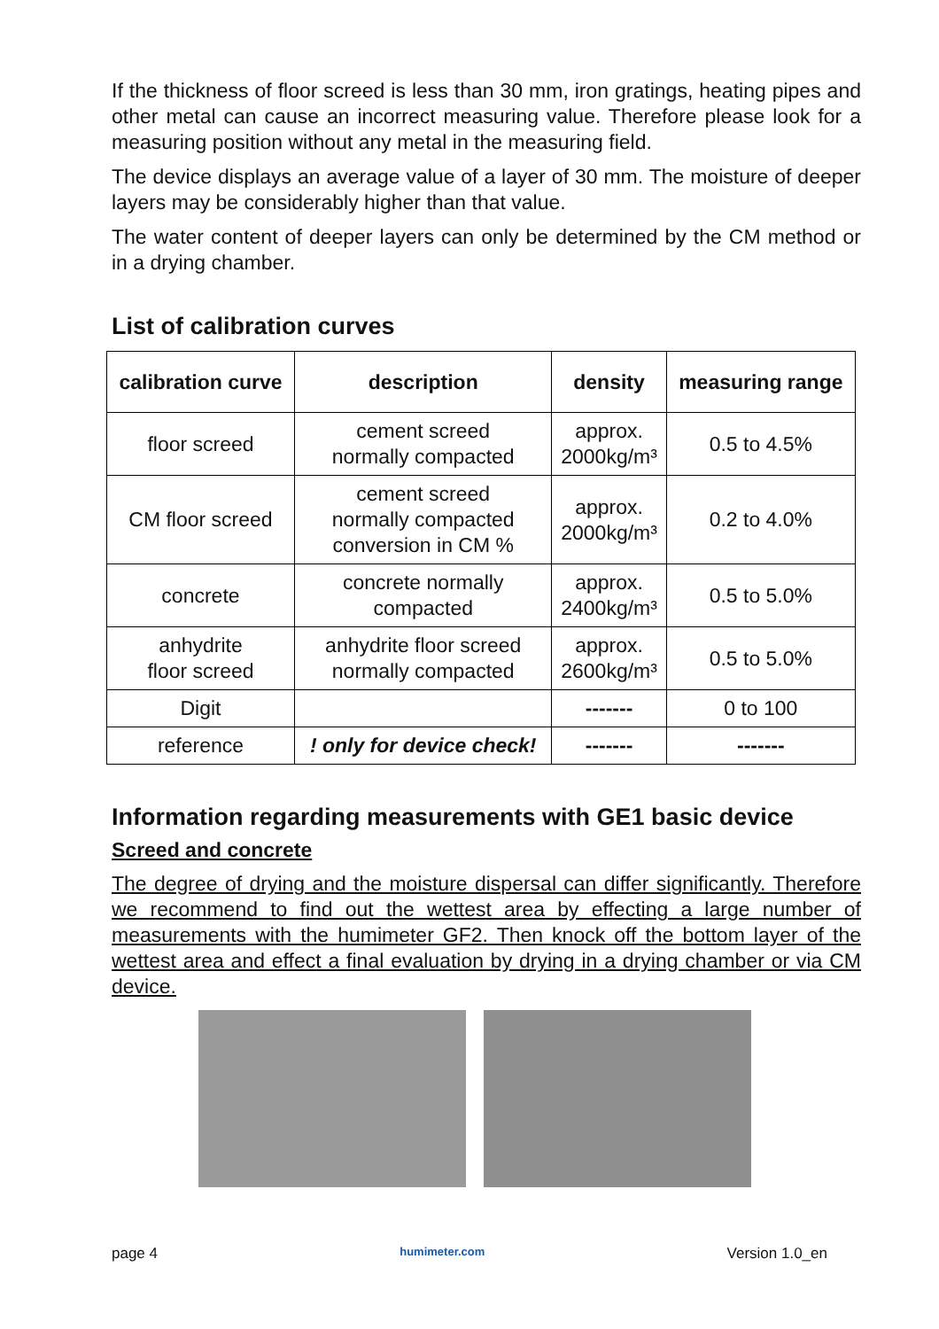If the thickness of floor screed is less than 30 mm, iron gratings, heating pipes and other metal can cause an incorrect measuring value. Therefore please look for a measuring position without any metal in the measuring field.
The device displays an average value of a layer of 30 mm. The moisture of deeper layers may be considerably higher than that value.
The water content of deeper layers can only be determined by the CM method or in a drying chamber.
List of calibration curves
| calibration curve | description | density | measuring range |
| --- | --- | --- | --- |
| floor screed | cement screed normally compacted | approx. 2000kg/m³ | 0.5 to 4.5% |
| CM floor screed | cement screed normally compacted conversion in CM % | approx. 2000kg/m³ | 0.2 to 4.0% |
| concrete | concrete normally compacted | approx. 2400kg/m³ | 0.5 to 5.0% |
| anhydrite floor screed | anhydrite floor screed normally compacted | approx. 2600kg/m³ | 0.5 to 5.0% |
| Digit | | ------- | 0 to 100 |
| reference | ! only for device check! | ------- | ------- |
Information regarding measurements with GE1 basic device
Screed and concrete
The degree of drying and the moisture dispersal can differ significantly. Therefore we recommend to find out the wettest area by effecting a large number of measurements with the humimeter GF2. Then knock off the bottom layer of the wettest area and effect a final evaluation by drying in a drying chamber or via CM device.
page 4 humimeter.com Version 1.0_en